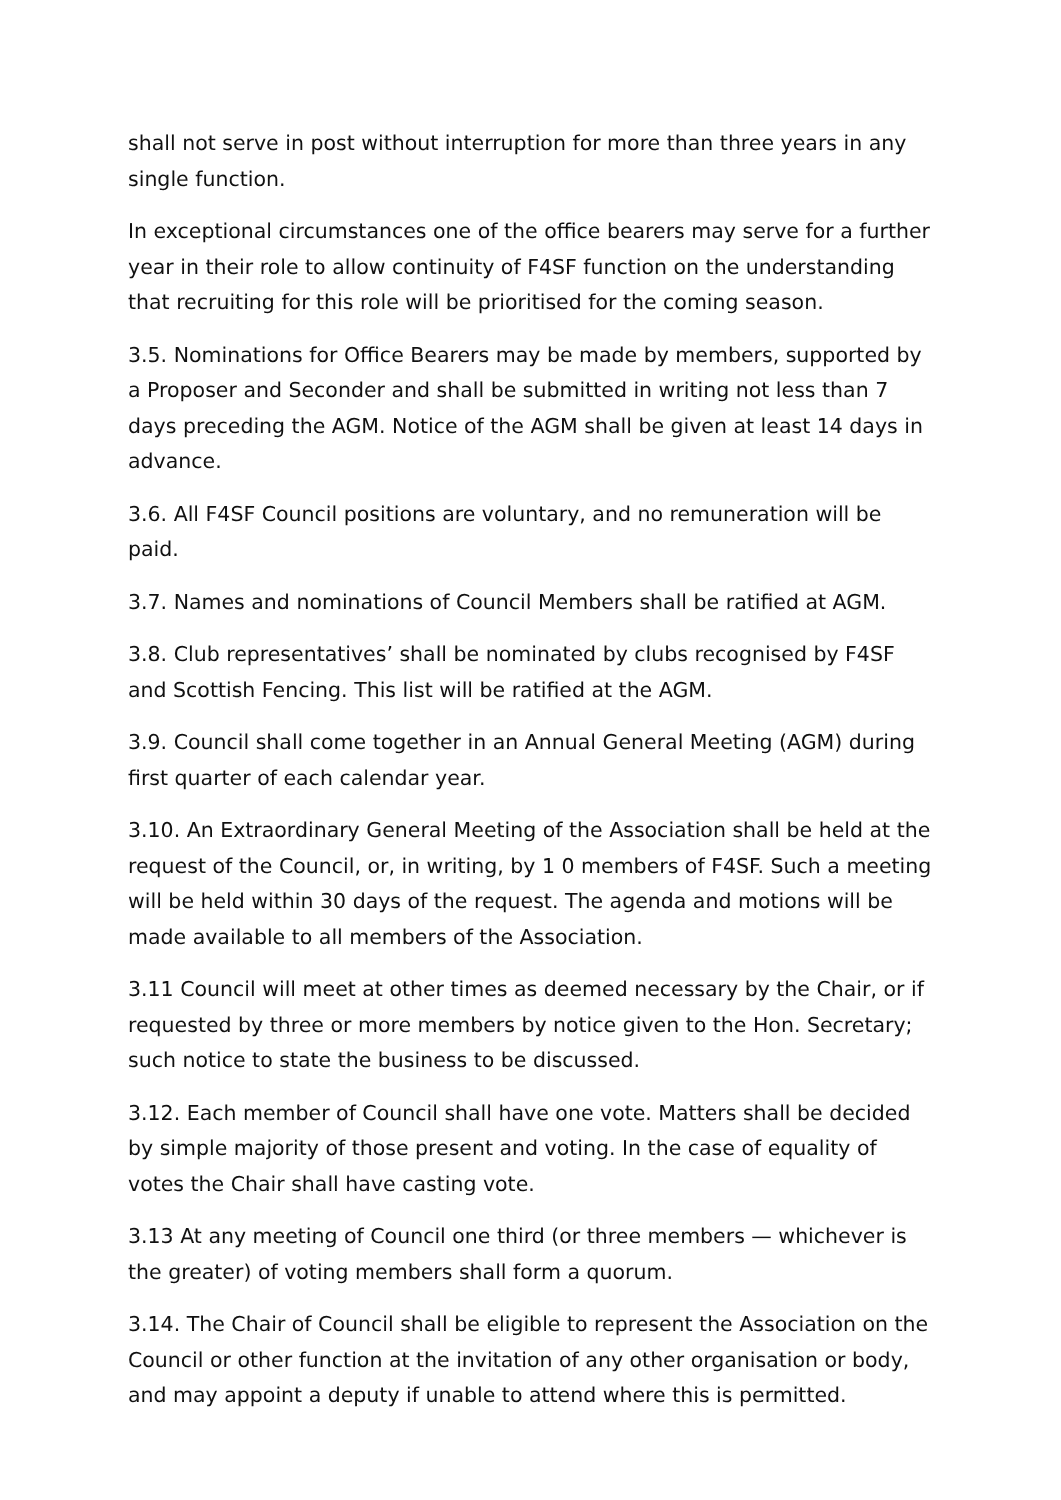shall not serve in post without interruption for more than three years in any single function.
In exceptional circumstances one of the office bearers may serve for a further year in their role to allow continuity of F4SF function on the understanding that recruiting for this role will be prioritised for the coming season.
3.5. Nominations for Office Bearers may be made by members, supported by a Proposer and Seconder and shall be submitted in writing not less than 7 days preceding the AGM. Notice of the AGM shall be given at least 14 days in advance.
3.6. All F4SF Council positions are voluntary, and no remuneration will be paid.
3.7. Names and nominations of Council Members shall be ratified at AGM.
3.8. Club representatives’ shall be nominated by clubs recognised by F4SF and Scottish Fencing. This list will be ratified at the AGM.
3.9. Council shall come together in an Annual General Meeting (AGM) during first quarter of each calendar year.
3.10. An Extraordinary General Meeting of the Association shall be held at the request of the Council, or, in writing, by 1 0 members of F4SF. Such a meeting will be held within 30 days of the request. The agenda and motions will be made available to all members of the Association.
3.11 Council will meet at other times as deemed necessary by the Chair, or if requested by three or more members by notice given to the Hon. Secretary; such notice to state the business to be discussed.
3.12. Each member of Council shall have one vote. Matters shall be decided by simple majority of those present and voting. In the case of equality of votes the Chair shall have casting vote.
3.13 At any meeting of Council one third (or three members — whichever is the greater) of voting members shall form a quorum.
3.14. The Chair of Council shall be eligible to represent the Association on the Council or other function at the invitation of any other organisation or body, and may appoint a deputy if unable to attend where this is permitted.